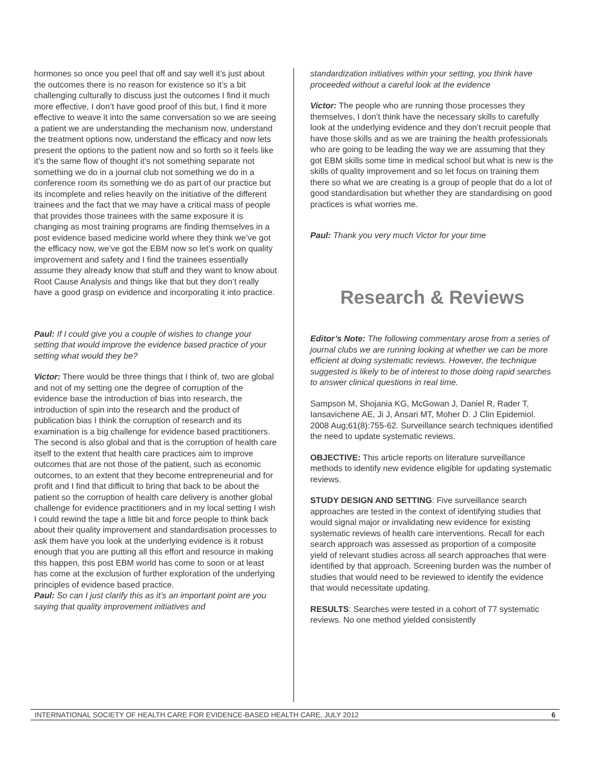hormones so once you peel that off and say well it’s just about the outcomes there is no reason for existence so it’s a bit challenging culturally to discuss just the outcomes I find it much more effective, I don’t have good proof of this but, I find it more effective to weave it into the same conversation so we are seeing a patient we are understanding the mechanism now, understand the treatment options now, understand the efficacy and now lets present the options to the patient now and so forth so it feels like it’s the same flow of thought it’s not something separate not something we do in a journal club not something we do in a conference room its something we do as part of our practice but its incomplete and relies heavily on the initiative of the different trainees and the fact that we may have a critical mass of people that provides those trainees with the same exposure it is changing as most training programs are finding themselves in a post evidence based medicine world where they think we’ve got the efficacy now, we’ve got the EBM now so let’s work on quality improvement and safety and I find the trainees essentially assume they already know that stuff and they want to know about Root Cause Analysis and things like that but they don’t really have a good grasp on evidence and incorporating it into practice.
Paul: If I could give you a couple of wishes to change your setting that would improve the evidence based practice of your setting what would they be?
Victor: There would be three things that I think of, two are global and not of my setting one the degree of corruption of the evidence base the introduction of bias into research, the introduction of spin into the research and the product of publication bias I think the corruption of research and its examination is a big challenge for evidence based practitioners. The second is also global and that is the corruption of health care itself to the extent that health care practices aim to improve outcomes that are not those of the patient, such as economic outcomes, to an extent that they become entrepreneurial and for profit and I find that difficult to bring that back to be about the patient so the corruption of health care delivery is another global challenge for evidence practitioners and in my local setting I wish I could rewind the tape a little bit and force people to think back about their quality improvement and standardisation processes to ask them have you look at the underlying evidence is it robust enough that you are putting all this effort and resource in making this happen, this post EBM world has come to soon or at least has come at the exclusion of further exploration of the underlying principles of evidence based practice.
Paul: So can I just clarify this as it’s an important point are you saying that quality improvement initiatives and
standardization initiatives within your setting, you think have proceeded without a careful look at the evidence
Victor: The people who are running those processes they themselves, I don’t think have the necessary skills to carefully look at the underlying evidence and they don’t recruit people that have those skills and as we are training the health professionals who are going to be leading the way we are assuming that they got EBM skills some time in medical school but what is new is the skills of quality improvement and so let focus on training them there so what we are creating is a group of people that do a lot of good standardisation but whether they are standardising on good practices is what worries me.
Paul: Thank you very much Victor for your time
Research & Reviews
Editor’s Note: The following commentary arose from a series of journal clubs we are running looking at whether we can be more efficient at doing systematic reviews. However, the technique suggested is likely to be of interest to those doing rapid searches to answer clinical questions in real time.
Sampson M, Shojania KG, McGowan J, Daniel R, Rader T, Iansavichene AE, Ji J, Ansari MT, Moher D. J Clin Epidemiol. 2008 Aug;61(8):755-62. Surveillance search techniques identified the need to update systematic reviews.
OBJECTIVE: This article reports on literature surveillance methods to identify new evidence eligible for updating systematic reviews.
STUDY DESIGN AND SETTING: Five surveillance search approaches are tested in the context of identifying studies that would signal major or invalidating new evidence for existing systematic reviews of health care interventions. Recall for each search approach was assessed as proportion of a composite yield of relevant studies across all search approaches that were identified by that approach. Screening burden was the number of studies that would need to be reviewed to identify the evidence that would necessitate updating.
RESULTS: Searches were tested in a cohort of 77 systematic reviews. No one method yielded consistently
INTERNATIONAL SOCIETY OF HEALTH CARE FOR EVIDENCE-BASED HEALTH CARE, JULY 2012 6